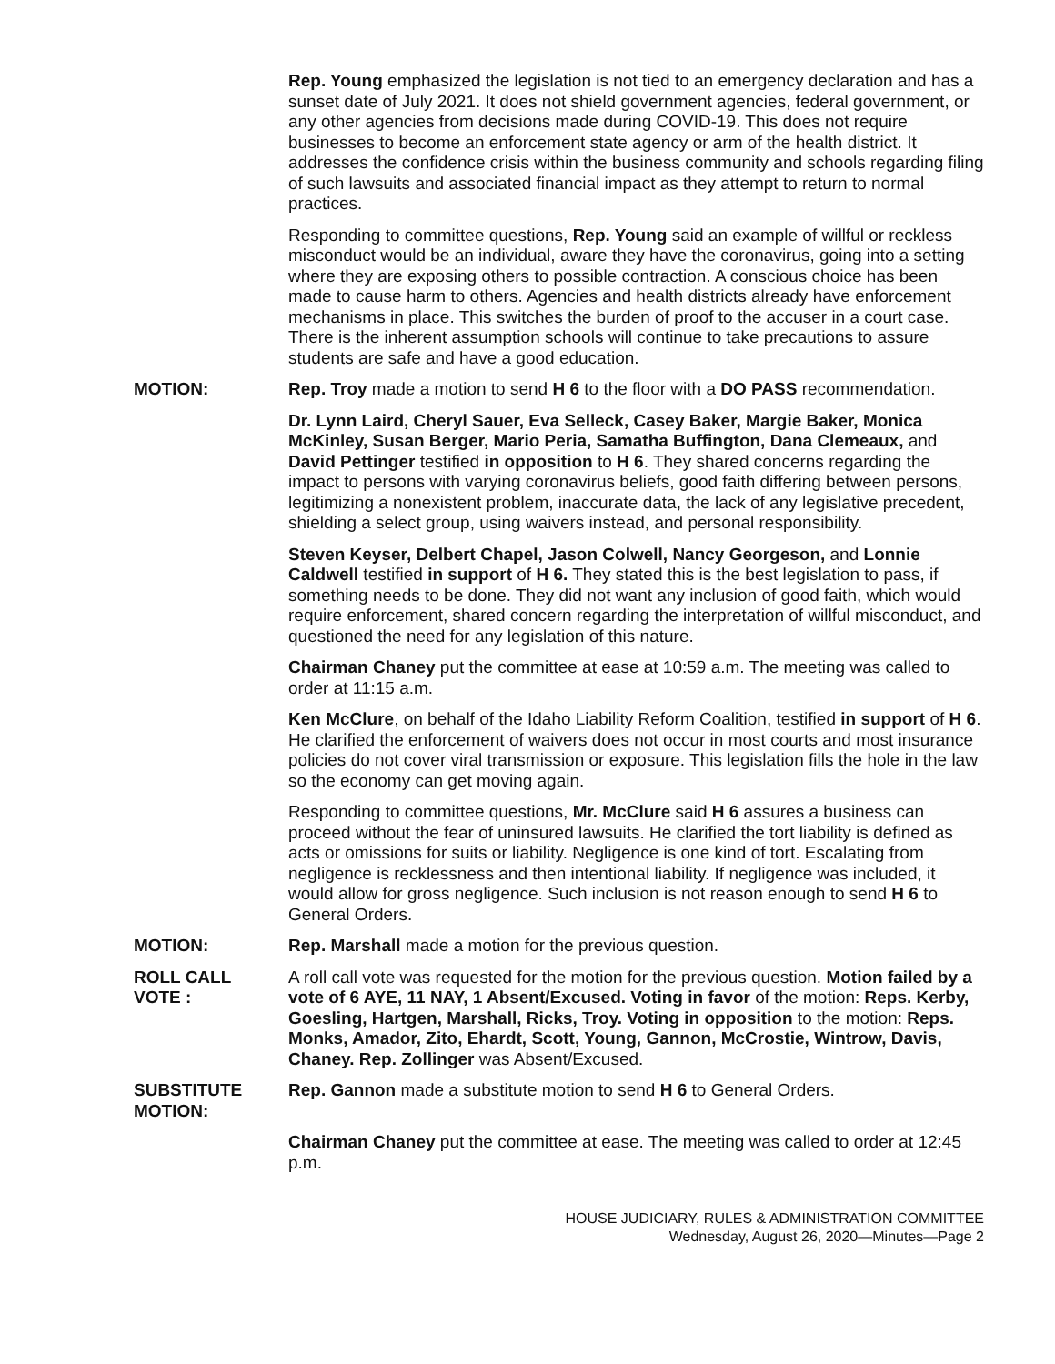Rep. Young emphasized the legislation is not tied to an emergency declaration and has a sunset date of July 2021. It does not shield government agencies, federal government, or any other agencies from decisions made during COVID-19. This does not require businesses to become an enforcement state agency or arm of the health district. It addresses the confidence crisis within the business community and schools regarding filing of such lawsuits and associated financial impact as they attempt to return to normal practices.
Responding to committee questions, Rep. Young said an example of willful or reckless misconduct would be an individual, aware they have the coronavirus, going into a setting where they are exposing others to possible contraction. A conscious choice has been made to cause harm to others. Agencies and health districts already have enforcement mechanisms in place. This switches the burden of proof to the accuser in a court case. There is the inherent assumption schools will continue to take precautions to assure students are safe and have a good education.
MOTION: Rep. Troy made a motion to send H 6 to the floor with a DO PASS recommendation.
Dr. Lynn Laird, Cheryl Sauer, Eva Selleck, Casey Baker, Margie Baker, Monica McKinley, Susan Berger, Mario Peria, Samatha Buffington, Dana Clemeaux, and David Pettinger testified in opposition to H 6. They shared concerns regarding the impact to persons with varying coronavirus beliefs, good faith differing between persons, legitimizing a nonexistent problem, inaccurate data, the lack of any legislative precedent, shielding a select group, using waivers instead, and personal responsibility.
Steven Keyser, Delbert Chapel, Jason Colwell, Nancy Georgeson, and Lonnie Caldwell testified in support of H 6. They stated this is the best legislation to pass, if something needs to be done. They did not want any inclusion of good faith, which would require enforcement, shared concern regarding the interpretation of willful misconduct, and questioned the need for any legislation of this nature.
Chairman Chaney put the committee at ease at 10:59 a.m. The meeting was called to order at 11:15 a.m.
Ken McClure, on behalf of the Idaho Liability Reform Coalition, testified in support of H 6. He clarified the enforcement of waivers does not occur in most courts and most insurance policies do not cover viral transmission or exposure. This legislation fills the hole in the law so the economy can get moving again.
Responding to committee questions, Mr. McClure said H 6 assures a business can proceed without the fear of uninsured lawsuits. He clarified the tort liability is defined as acts or omissions for suits or liability. Negligence is one kind of tort. Escalating from negligence is recklessness and then intentional liability. If negligence was included, it would allow for gross negligence. Such inclusion is not reason enough to send H 6 to General Orders.
MOTION: Rep. Marshall made a motion for the previous question.
ROLL CALL
VOTE :
A roll call vote was requested for the motion for the previous question. Motion failed by a vote of 6 AYE, 11 NAY, 1 Absent/Excused. Voting in favor of the motion: Reps. Kerby, Goesling, Hartgen, Marshall, Ricks, Troy. Voting in opposition to the motion: Reps. Monks, Amador, Zito, Ehardt, Scott, Young, Gannon, McCrostie, Wintrow, Davis, Chaney. Rep. Zollinger was Absent/Excused.
SUBSTITUTE
MOTION:
Rep. Gannon made a substitute motion to send H 6 to General Orders.
Chairman Chaney put the committee at ease. The meeting was called to order at 12:45 p.m.
HOUSE JUDICIARY, RULES & ADMINISTRATION COMMITTEE
Wednesday, August 26, 2020—Minutes—Page 2